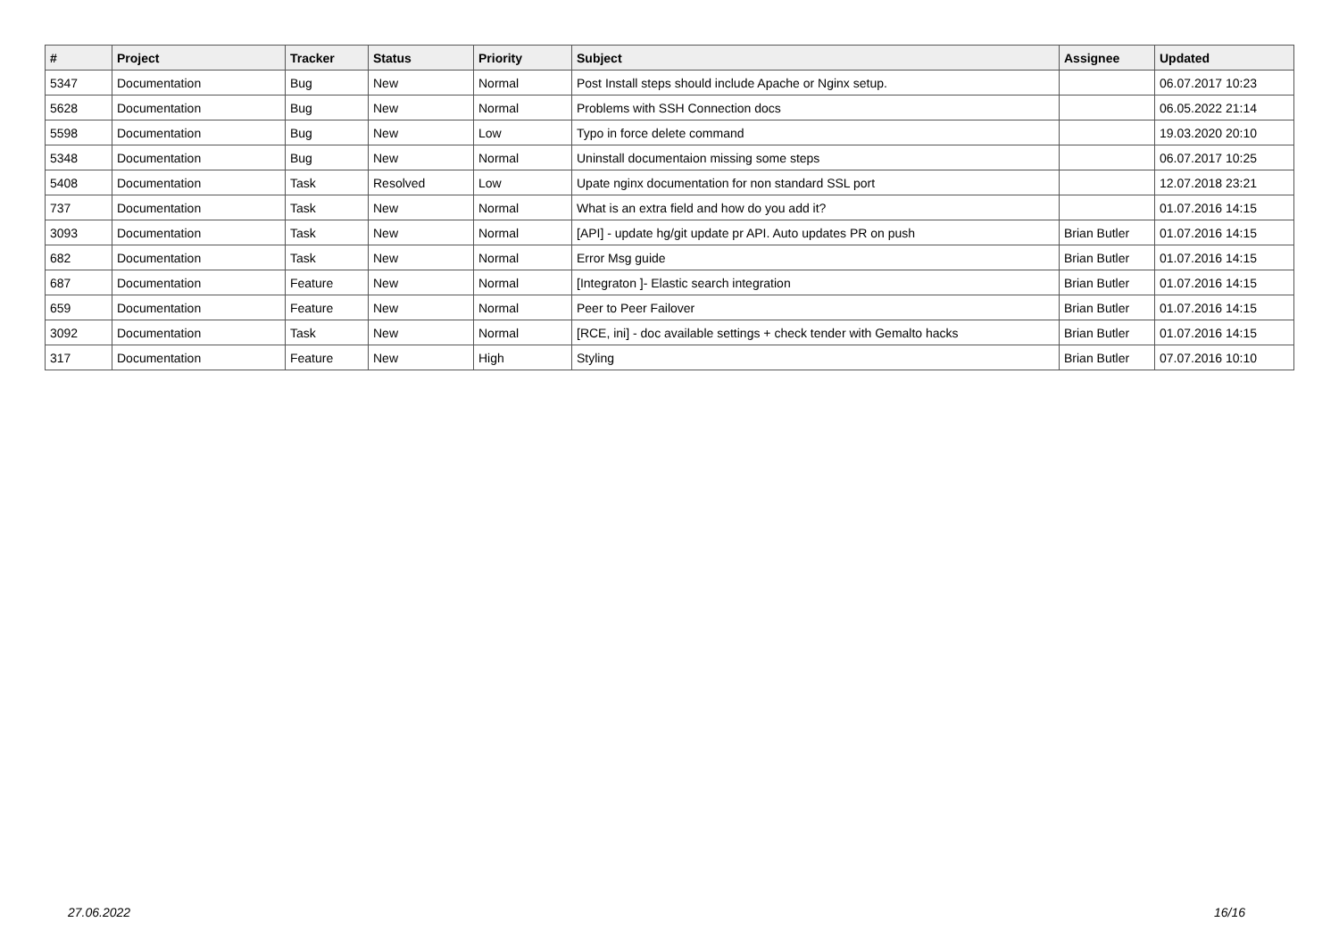| # | Project | Tracker | Status | Priority | Subject | Assignee | Updated |
| --- | --- | --- | --- | --- | --- | --- | --- |
| 5347 | Documentation | Bug | New | Normal | Post Install steps should include Apache or Nginx setup. | | 06.07.2017 10:23 |
| 5628 | Documentation | Bug | New | Normal | Problems with SSH Connection docs | | 06.05.2022 21:14 |
| 5598 | Documentation | Bug | New | Low | Typo in force delete command | | 19.03.2020 20:10 |
| 5348 | Documentation | Bug | New | Normal | Uninstall documentaion missing some steps | | 06.07.2017 10:25 |
| 5408 | Documentation | Task | Resolved | Low | Upate nginx documentation for non standard SSL port | | 12.07.2018 23:21 |
| 737 | Documentation | Task | New | Normal | What is an extra field and how do you add it? | | 01.07.2016 14:15 |
| 3093 | Documentation | Task | New | Normal | [API] - update hg/git update pr API. Auto updates PR on push | Brian Butler | 01.07.2016 14:15 |
| 682 | Documentation | Task | New | Normal | Error Msg guide | Brian Butler | 01.07.2016 14:15 |
| 687 | Documentation | Feature | New | Normal | [Integraton ]- Elastic search integration | Brian Butler | 01.07.2016 14:15 |
| 659 | Documentation | Feature | New | Normal | Peer to Peer Failover | Brian Butler | 01.07.2016 14:15 |
| 3092 | Documentation | Task | New | Normal | [RCE, ini] - doc available settings + check tender with Gemalto hacks | Brian Butler | 01.07.2016 14:15 |
| 317 | Documentation | Feature | New | High | Styling | Brian Butler | 07.07.2016 10:10 |
27.06.2022 16/16